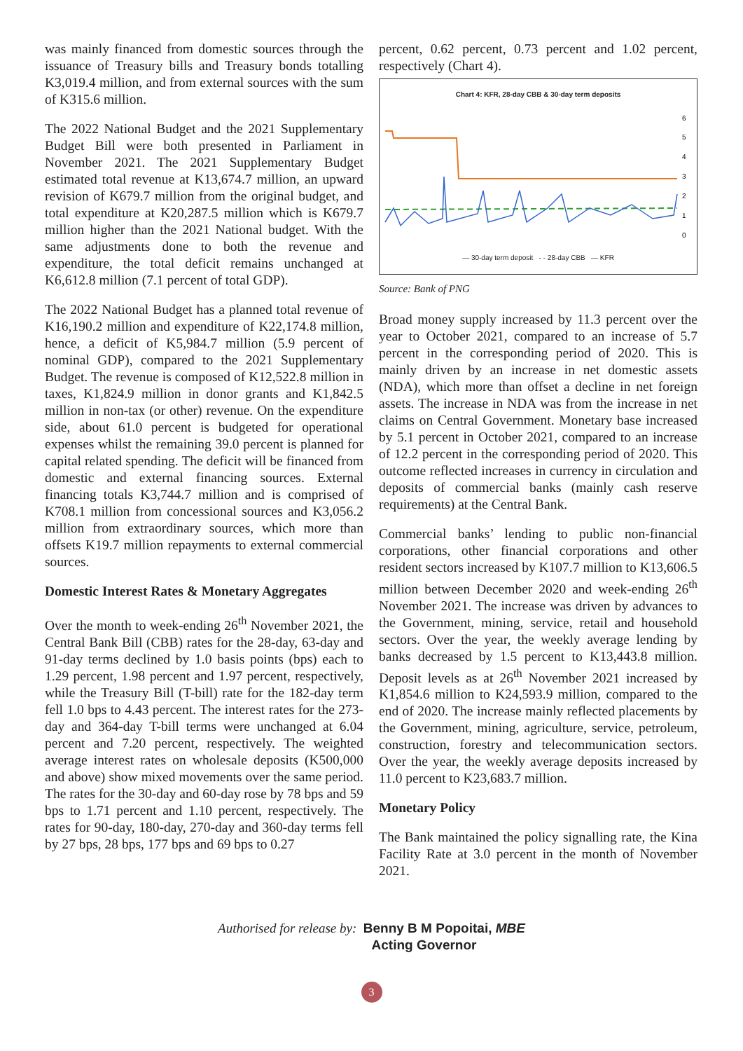was mainly financed from domestic sources through the issuance of Treasury bills and Treasury bonds totalling K3,019.4 million, and from external sources with the sum of K315.6 million.
The 2022 National Budget and the 2021 Supplementary Budget Bill were both presented in Parliament in November 2021. The 2021 Supplementary Budget estimated total revenue at K13,674.7 million, an upward revision of K679.7 million from the original budget, and total expenditure at K20,287.5 million which is K679.7 million higher than the 2021 National budget. With the same adjustments done to both the revenue and expenditure, the total deficit remains unchanged at K6,612.8 million (7.1 percent of total GDP).
The 2022 National Budget has a planned total revenue of K16,190.2 million and expenditure of K22,174.8 million, hence, a deficit of K5,984.7 million (5.9 percent of nominal GDP), compared to the 2021 Supplementary Budget. The revenue is composed of K12,522.8 million in taxes, K1,824.9 million in donor grants and K1,842.5 million in non-tax (or other) revenue. On the expenditure side, about 61.0 percent is budgeted for operational expenses whilst the remaining 39.0 percent is planned for capital related spending. The deficit will be financed from domestic and external financing sources. External financing totals K3,744.7 million and is comprised of K708.1 million from concessional sources and K3,056.2 million from extraordinary sources, which more than offsets K19.7 million repayments to external commercial sources.
Domestic Interest Rates & Monetary Aggregates
Over the month to week-ending 26<sup>th</sup> November 2021, the Central Bank Bill (CBB) rates for the 28-day, 63-day and 91-day terms declined by 1.0 basis points (bps) each to 1.29 percent, 1.98 percent and 1.97 percent, respectively, while the Treasury Bill (T-bill) rate for the 182-day term fell 1.0 bps to 4.43 percent. The interest rates for the 273-day and 364-day T-bill terms were unchanged at 6.04 percent and 7.20 percent, respectively. The weighted average interest rates on wholesale deposits (K500,000 and above) show mixed movements over the same period. The rates for the 30-day and 60-day rose by 78 bps and 59 bps to 1.71 percent and 1.10 percent, respectively. The rates for 90-day, 180-day, 270-day and 360-day terms fell by 27 bps, 28 bps, 177 bps and 69 bps to 0.27
percent, 0.62 percent, 0.73 percent and 1.02 percent, respectively (Chart 4).
Chart 4: KFR, 28-day CBB & 30-day term deposits
6
5
4
3
2
1
0
— 30-day term deposit - - 28-day CBB — KFR
Source: Bank of PNG
Broad money supply increased by 11.3 percent over the year to October 2021, compared to an increase of 5.7 percent in the corresponding period of 2020. This is mainly driven by an increase in net domestic assets (NDA), which more than offset a decline in net foreign assets. The increase in NDA was from the increase in net claims on Central Government. Monetary base increased by 5.1 percent in October 2021, compared to an increase of 12.2 percent in the corresponding period of 2020. This outcome reflected increases in currency in circulation and deposits of commercial banks (mainly cash reserve requirements) at the Central Bank.
Commercial banks’ lending to public non-financial corporations, other financial corporations and other resident sectors increased by K107.7 million to K13,606.5 million between December 2020 and week-ending 26<sup>th</sup> November 2021. The increase was driven by advances to the Government, mining, service, retail and household sectors. Over the year, the weekly average lending by banks decreased by 1.5 percent to K13,443.8 million. Deposit levels as at 26<sup>th</sup> November 2021 increased by K1,854.6 million to K24,593.9 million, compared to the end of 2020. The increase mainly reflected placements by the Government, mining, agriculture, service, petroleum, construction, forestry and telecommunication sectors. Over the year, the weekly average deposits increased by 11.0 percent to K23,683.7 million.
Monetary Policy
The Bank maintained the policy signalling rate, the Kina Facility Rate at 3.0 percent in the month of November 2021.
Authorised for release by: Benny B M Popoitai, MBE
Acting Governor
3